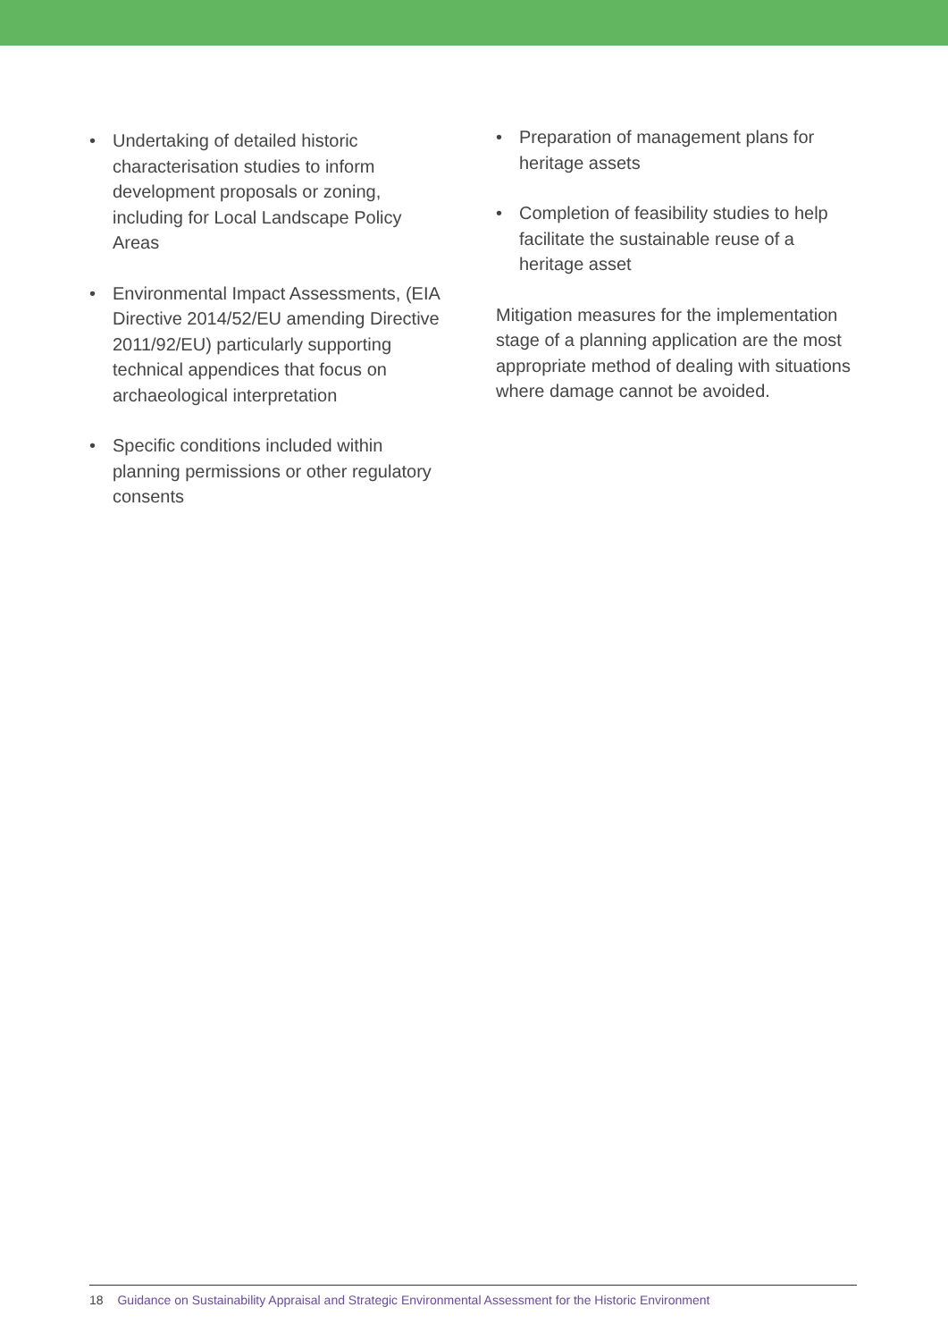• Undertaking of detailed historic characterisation studies to inform development proposals or zoning, including for Local Landscape Policy Areas
• Environmental Impact Assessments, (EIA Directive 2014/52/EU amending Directive 2011/92/EU) particularly supporting technical appendices that focus on archaeological interpretation
• Specific conditions included within planning permissions or other regulatory consents
• Preparation of management plans for heritage assets
• Completion of feasibility studies to help facilitate the sustainable reuse of a heritage asset
Mitigation measures for the implementation stage of a planning application are the most appropriate method of dealing with situations where damage cannot be avoided.
18 Guidance on Sustainability Appraisal and Strategic Environmental Assessment for the Historic Environment